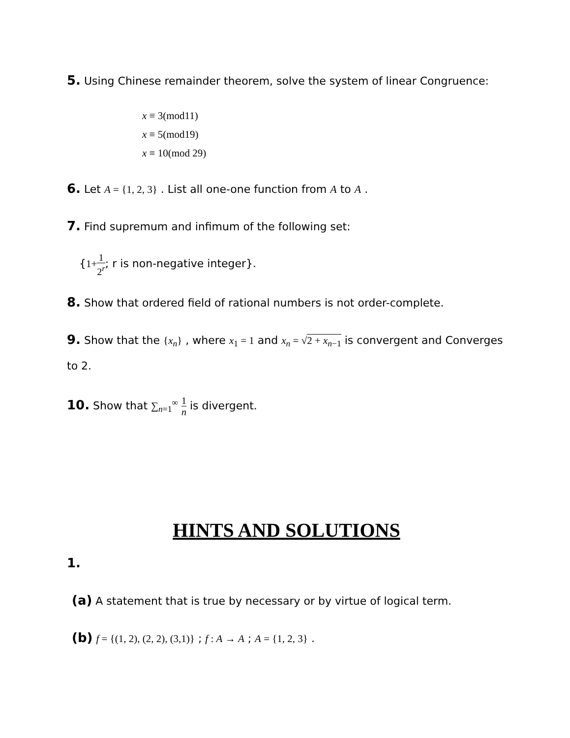5. Using Chinese remainder theorem, solve the system of linear Congruence:
x ≡ 3(mod11)
x ≡ 5(mod19)
x ≡ 10(mod 29)
6. Let A = {1, 2, 3} . List all one-one function from A to A .
7. Find supremum and infimum of the following set:
{1+1 2<sup>r</sup>; r is non-negative integer}.
8. Show that ordered field of rational numbers is not order-complete.
9. Show that the {x<sub>n</sub>} , where x<sub>1</sub> = 1 and x<sub>n</sub> = √2 + x<sub>n−1</sub> is convergent and Converges to 2.
10. Show that ∑<sub>n=1</sub><sup>∞</sup> 1 n is divergent.
HINTS AND SOLUTIONS
1.
(a) A statement that is true by necessary or by virtue of logical term.
(b) f = {(1, 2), (2, 2), (3,1)} ; f : A → A ; A = {1, 2, 3} .